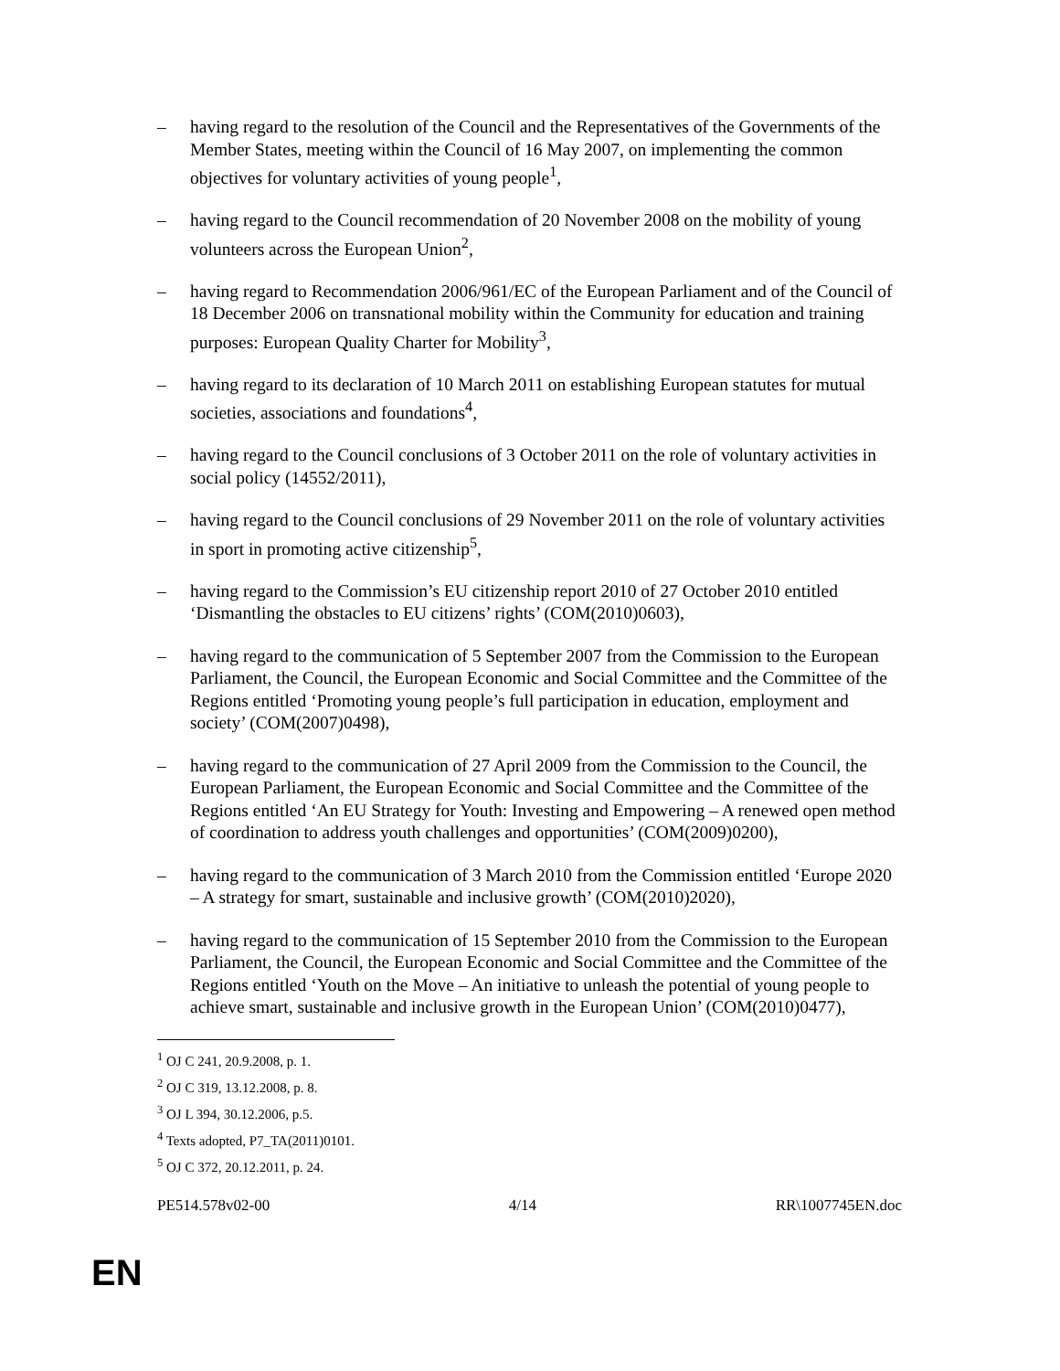– having regard to the resolution of the Council and the Representatives of the Governments of the Member States, meeting within the Council of 16 May 2007, on implementing the common objectives for voluntary activities of young people<sup>1</sup>,
– having regard to the Council recommendation of 20 November 2008 on the mobility of young volunteers across the European Union<sup>2</sup>,
– having regard to Recommendation 2006/961/EC of the European Parliament and of the Council of 18 December 2006 on transnational mobility within the Community for education and training purposes: European Quality Charter for Mobility<sup>3</sup>,
– having regard to its declaration of 10 March 2011 on establishing European statutes for mutual societies, associations and foundations<sup>4</sup>,
– having regard to the Council conclusions of 3 October 2011 on the role of voluntary activities in social policy (14552/2011),
– having regard to the Council conclusions of 29 November 2011 on the role of voluntary activities in sport in promoting active citizenship<sup>5</sup>,
– having regard to the Commission’s EU citizenship report 2010 of 27 October 2010 entitled ‘Dismantling the obstacles to EU citizens’ rights’ (COM(2010)0603),
– having regard to the communication of 5 September 2007 from the Commission to the European Parliament, the Council, the European Economic and Social Committee and the Committee of the Regions entitled ‘Promoting young people’s full participation in education, employment and society’ (COM(2007)0498),
– having regard to the communication of 27 April 2009 from the Commission to the Council, the European Parliament, the European Economic and Social Committee and the Committee of the Regions entitled ‘An EU Strategy for Youth: Investing and Empowering – A renewed open method of coordination to address youth challenges and opportunities’ (COM(2009)0200),
– having regard to the communication of 3 March 2010 from the Commission entitled ‘Europe 2020 – A strategy for smart, sustainable and inclusive growth’ (COM(2010)2020),
– having regard to the communication of 15 September 2010 from the Commission to the European Parliament, the Council, the European Economic and Social Committee and the Committee of the Regions entitled ‘Youth on the Move – An initiative to unleash the potential of young people to achieve smart, sustainable and inclusive growth in the European Union’ (COM(2010)0477),
<sup>1</sup> OJ C 241, 20.9.2008, p. 1.
<sup>2</sup> OJ C 319, 13.12.2008, p. 8.
<sup>3</sup> OJ L 394, 30.12.2006, p.5.
<sup>4</sup> Texts adopted, P7_TA(2011)0101.
<sup>5</sup> OJ C 372, 20.12.2011, p. 24.
PE514.578v02-00 4/14 RR\1007745EN.doc
EN